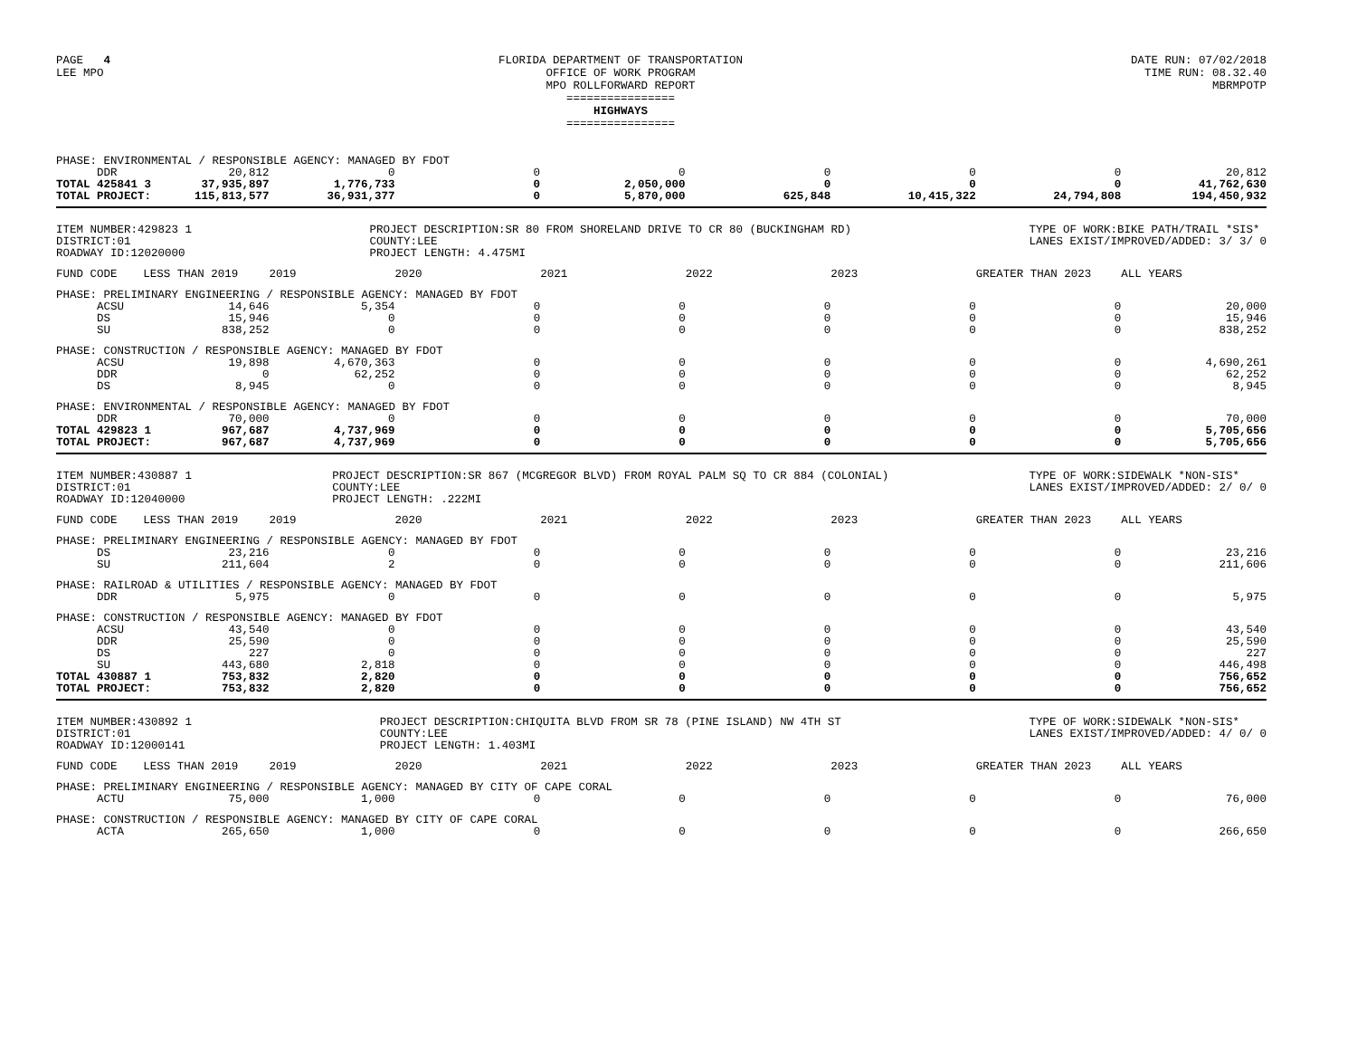PAGE 4
LEE MPO
FLORIDA DEPARTMENT OF TRANSPORTATION
OFFICE OF WORK PROGRAM
MPO ROLLFORWARD REPORT
================
HIGHWAYS
================
DATE RUN: 07/02/2018
TIME RUN: 08.32.40
MBRMPOTP
| PHASE: ENVIRONMENTAL / RESPONSIBLE AGENCY: MANAGED BY FDOT | | | | | | | | |
| DDR | 20,812 | 0 | 0 | 0 | 0 | 0 | 0 | 20,812 |
| TOTAL 425841 3 | 37,935,897 | 1,776,733 | 0 | 2,050,000 | 0 | 0 | 0 | 41,762,630 |
| TOTAL PROJECT: | 115,813,577 | 36,931,377 | 0 | 5,870,000 | 625,848 | 10,415,322 | 24,794,808 | 194,450,932 |
ITEM NUMBER:429823 1
DISTRICT:01
ROADWAY ID:12020000
PROJECT DESCRIPTION:SR 80 FROM SHORELAND DRIVE TO CR 80 (BUCKINGHAM RD)
COUNTY:LEE
PROJECT LENGTH: 4.475MI
TYPE OF WORK:BIKE PATH/TRAIL *SIS*
LANES EXIST/IMPROVED/ADDED: 3/ 3/ 0
| FUND CODE | LESS THAN 2019 | 2019 | 2020 | 2021 | 2022 | 2023 | GREATER THAN 2023 | ALL YEARS |
| PHASE: PRELIMINARY ENGINEERING / RESPONSIBLE AGENCY: MANAGED BY FDOT | | | | | | | | |
| ACSU | 14,646 | 5,354 | 0 | 0 | 0 | 0 | 0 | 20,000 |
| DS | 15,946 | 0 | 0 | 0 | 0 | 0 | 0 | 15,946 |
| SU | 838,252 | 0 | 0 | 0 | 0 | 0 | 0 | 838,252 |
| PHASE: CONSTRUCTION / RESPONSIBLE AGENCY: MANAGED BY FDOT | | | | | | | | |
| ACSU | 19,898 | 4,670,363 | 0 | 0 | 0 | 0 | 0 | 4,690,261 |
| DDR | 0 | 62,252 | 0 | 0 | 0 | 0 | 0 | 62,252 |
| DS | 8,945 | 0 | 0 | 0 | 0 | 0 | 0 | 8,945 |
| PHASE: ENVIRONMENTAL / RESPONSIBLE AGENCY: MANAGED BY FDOT | | | | | | | | |
| DDR | 70,000 | 0 | 0 | 0 | 0 | 0 | 0 | 70,000 |
| TOTAL 429823 1 | 967,687 | 4,737,969 | 0 | 0 | 0 | 0 | 0 | 5,705,656 |
| TOTAL PROJECT: | 967,687 | 4,737,969 | 0 | 0 | 0 | 0 | 0 | 5,705,656 |
ITEM NUMBER:430887 1
DISTRICT:01
ROADWAY ID:12040000
PROJECT DESCRIPTION:SR 867 (MCGREGOR BLVD) FROM ROYAL PALM SQ TO CR 884 (COLONIAL)
COUNTY:LEE
PROJECT LENGTH: .222MI
TYPE OF WORK:SIDEWALK *NON-SIS*
LANES EXIST/IMPROVED/ADDED: 2/ 0/ 0
| FUND CODE | LESS THAN 2019 | 2019 | 2020 | 2021 | 2022 | 2023 | GREATER THAN 2023 | ALL YEARS |
| PHASE: PRELIMINARY ENGINEERING / RESPONSIBLE AGENCY: MANAGED BY FDOT | | | | | | | | |
| DS | 23,216 | 0 | 0 | 0 | 0 | 0 | 0 | 23,216 |
| SU | 211,604 | 2 | 0 | 0 | 0 | 0 | 0 | 211,606 |
| PHASE: RAILROAD & UTILITIES / RESPONSIBLE AGENCY: MANAGED BY FDOT | | | | | | | | |
| DDR | 5,975 | 0 | 0 | 0 | 0 | 0 | 0 | 5,975 |
| PHASE: CONSTRUCTION / RESPONSIBLE AGENCY: MANAGED BY FDOT | | | | | | | | |
| ACSU | 43,540 | 0 | 0 | 0 | 0 | 0 | 0 | 43,540 |
| DDR | 25,590 | 0 | 0 | 0 | 0 | 0 | 0 | 25,590 |
| DS | 227 | 0 | 0 | 0 | 0 | 0 | 0 | 227 |
| SU | 443,680 | 2,818 | 0 | 0 | 0 | 0 | 0 | 446,498 |
| TOTAL 430887 1 | 753,832 | 2,820 | 0 | 0 | 0 | 0 | 0 | 756,652 |
| TOTAL PROJECT: | 753,832 | 2,820 | 0 | 0 | 0 | 0 | 0 | 756,652 |
ITEM NUMBER:430892 1
DISTRICT:01
ROADWAY ID:12000141
PROJECT DESCRIPTION:CHIQUITA BLVD FROM SR 78 (PINE ISLAND) NW 4TH ST
COUNTY:LEE
PROJECT LENGTH: 1.403MI
TYPE OF WORK:SIDEWALK *NON-SIS*
LANES EXIST/IMPROVED/ADDED: 4/ 0/ 0
| FUND CODE | LESS THAN 2019 | 2019 | 2020 | 2021 | 2022 | 2023 | GREATER THAN 2023 | ALL YEARS |
| PHASE: PRELIMINARY ENGINEERING / RESPONSIBLE AGENCY: MANAGED BY CITY OF CAPE CORAL | | | | | | | | |
| ACTU | 75,000 | 1,000 | 0 | 0 | 0 | 0 | 0 | 76,000 |
| PHASE: CONSTRUCTION / RESPONSIBLE AGENCY: MANAGED BY CITY OF CAPE CORAL | | | | | | | | |
| ACTA | 265,650 | 1,000 | 0 | 0 | 0 | 0 | 0 | 266,650 |